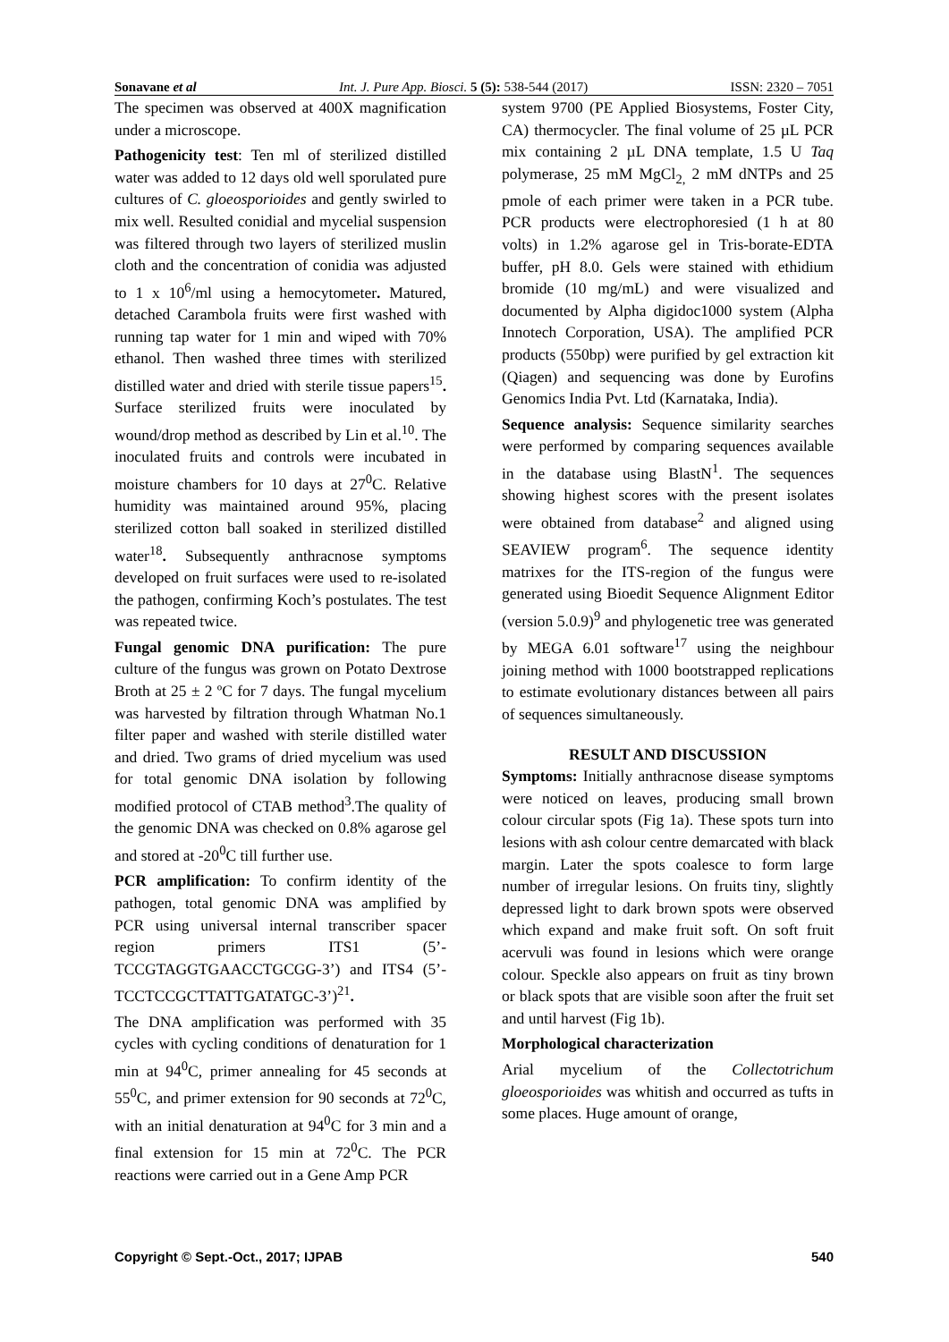Sonavane et al Int. J. Pure App. Biosci. 5 (5): 538-544 (2017) ISSN: 2320 – 7051
The specimen was observed at 400X magnification under a microscope.
Pathogenicity test: Ten ml of sterilized distilled water was added to 12 days old well sporulated pure cultures of C. gloeosporioides and gently swirled to mix well. Resulted conidial and mycelial suspension was filtered through two layers of sterilized muslin cloth and the concentration of conidia was adjusted to 1 x 10<sup>6</sup>/ml using a hemocytometer. Matured, detached Carambola fruits were first washed with running tap water for 1 min and wiped with 70% ethanol. Then washed three times with sterilized distilled water and dried with sterile tissue papers<sup>15</sup>. Surface sterilized fruits were inoculated by wound/drop method as described by Lin et al.<sup>10</sup>. The inoculated fruits and controls were incubated in moisture chambers for 10 days at 27<sup>0</sup>C. Relative humidity was maintained around 95%, placing sterilized cotton ball soaked in sterilized distilled water<sup>18</sup>. Subsequently anthracnose symptoms developed on fruit surfaces were used to re-isolated the pathogen, confirming Koch’s postulates. The test was repeated twice.
Fungal genomic DNA purification: The pure culture of the fungus was grown on Potato Dextrose Broth at 25 ± 2 ºC for 7 days. The fungal mycelium was harvested by filtration through Whatman No.1 filter paper and washed with sterile distilled water and dried. Two grams of dried mycelium was used for total genomic DNA isolation by following modified protocol of CTAB method<sup>3</sup>.The quality of the genomic DNA was checked on 0.8% agarose gel and stored at -20<sup>0</sup>C till further use.
PCR amplification: To confirm identity of the pathogen, total genomic DNA was amplified by PCR using universal internal transcriber spacer region primers ITS1 (5’-TCCGTAGGTGAACCTGCGG-3’) and ITS4 (5’-TCCTCCGCTTATTGATATGC-3’)<sup>21</sup>.
The DNA amplification was performed with 35 cycles with cycling conditions of denaturation for 1 min at 94<sup>0</sup>C, primer annealing for 45 seconds at 55<sup>0</sup>C, and primer extension for 90 seconds at 72<sup>0</sup>C, with an initial denaturation at 94<sup>0</sup>C for 3 min and a final extension for 15 min at 72<sup>0</sup>C. The PCR reactions were carried out in a Gene Amp PCR
system 9700 (PE Applied Biosystems, Foster City, CA) thermocycler. The final volume of 25 µL PCR mix containing 2 µL DNA template, 1.5 U Taq polymerase, 25 mM MgCl<sub>2,</sub> 2 mM dNTPs and 25 pmole of each primer were taken in a PCR tube. PCR products were electrophoresied (1 h at 80 volts) in 1.2% agarose gel in Tris-borate-EDTA buffer, pH 8.0. Gels were stained with ethidium bromide (10 mg/mL) and were visualized and documented by Alpha digidoc1000 system (Alpha Innotech Corporation, USA). The amplified PCR products (550bp) were purified by gel extraction kit (Qiagen) and sequencing was done by Eurofins Genomics India Pvt. Ltd (Karnataka, India).
Sequence analysis: Sequence similarity searches were performed by comparing sequences available in the database using BlastN<sup>1</sup>. The sequences showing highest scores with the present isolates were obtained from database<sup>2</sup> and aligned using SEAVIEW program<sup>6</sup>. The sequence identity matrixes for the ITS-region of the fungus were generated using Bioedit Sequence Alignment Editor (version 5.0.9)<sup>9</sup> and phylogenetic tree was generated by MEGA 6.01 software<sup>17</sup> using the neighbour joining method with 1000 bootstrapped replications to estimate evolutionary distances between all pairs of sequences simultaneously.
RESULT AND DISCUSSION
Symptoms: Initially anthracnose disease symptoms were noticed on leaves, producing small brown colour circular spots (Fig 1a). These spots turn into lesions with ash colour centre demarcated with black margin. Later the spots coalesce to form large number of irregular lesions. On fruits tiny, slightly depressed light to dark brown spots were observed which expand and make fruit soft. On soft fruit acervuli was found in lesions which were orange colour. Speckle also appears on fruit as tiny brown or black spots that are visible soon after the fruit set and until harvest (Fig 1b).
Morphological characterization
Arial mycelium of the Collectotrichum gloeosporioides was whitish and occurred as tufts in some places. Huge amount of orange,
Copyright © Sept.-Oct., 2017; IJPAB 540